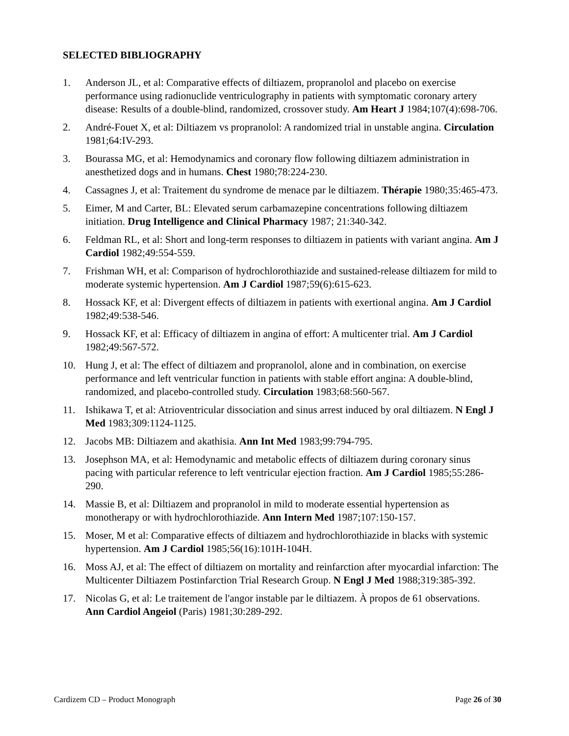SELECTED BIBLIOGRAPHY
1. Anderson JL, et al: Comparative effects of diltiazem, propranolol and placebo on exercise performance using radionuclide ventriculography in patients with symptomatic coronary artery disease: Results of a double-blind, randomized, crossover study. Am Heart J 1984;107(4):698-706.
2. André-Fouet X, et al: Diltiazem vs propranolol: A randomized trial in unstable angina. Circulation 1981;64:IV-293.
3. Bourassa MG, et al: Hemodynamics and coronary flow following diltiazem administration in anesthetized dogs and in humans. Chest 1980;78:224-230.
4. Cassagnes J, et al: Traitement du syndrome de menace par le diltiazem. Thérapie 1980;35:465-473.
5. Eimer, M and Carter, BL: Elevated serum carbamazepine concentrations following diltiazem initiation. Drug Intelligence and Clinical Pharmacy 1987; 21:340-342.
6. Feldman RL, et al: Short and long-term responses to diltiazem in patients with variant angina. Am J Cardiol 1982;49:554-559.
7. Frishman WH, et al: Comparison of hydrochlorothiazide and sustained-release diltiazem for mild to moderate systemic hypertension. Am J Cardiol 1987;59(6):615-623.
8. Hossack KF, et al: Divergent effects of diltiazem in patients with exertional angina. Am J Cardiol 1982;49:538-546.
9. Hossack KF, et al: Efficacy of diltiazem in angina of effort: A multicenter trial. Am J Cardiol 1982;49:567-572.
10. Hung J, et al: The effect of diltiazem and propranolol, alone and in combination, on exercise performance and left ventricular function in patients with stable effort angina: A double-blind, randomized, and placebo-controlled study. Circulation 1983;68:560-567.
11. Ishikawa T, et al: Atrioventricular dissociation and sinus arrest induced by oral diltiazem. N Engl J Med 1983;309:1124-1125.
12. Jacobs MB: Diltiazem and akathisia. Ann Int Med 1983;99:794-795.
13. Josephson MA, et al: Hemodynamic and metabolic effects of diltiazem during coronary sinus pacing with particular reference to left ventricular ejection fraction. Am J Cardiol 1985;55:286-290.
14. Massie B, et al: Diltiazem and propranolol in mild to moderate essential hypertension as monotherapy or with hydrochlorothiazide. Ann Intern Med 1987;107:150-157.
15. Moser, M et al: Comparative effects of diltiazem and hydrochlorothiazide in blacks with systemic hypertension. Am J Cardiol 1985;56(16):101H-104H.
16. Moss AJ, et al: The effect of diltiazem on mortality and reinfarction after myocardial infarction: The Multicenter Diltiazem Postinfarction Trial Research Group. N Engl J Med 1988;319:385-392.
17. Nicolas G, et al: Le traitement de l'angor instable par le diltiazem. À propos de 61 observations. Ann Cardiol Angeiol (Paris) 1981;30:289-292.
Cardizem CD – Product Monograph Page 26 of 30